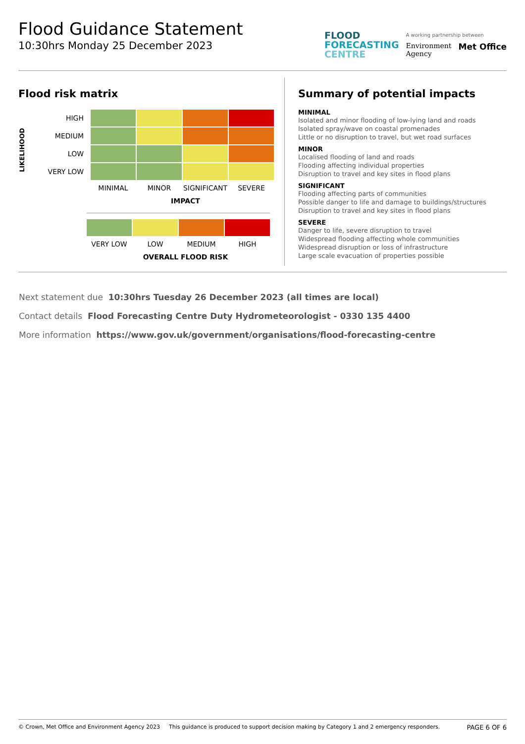Flood Guidance Statement
10:30hrs Monday 25 December 2023
FLOOD
FORECASTING
CENTRE
A working partnership between
Environment
Agency Met Office
Flood risk matrix
LIKELIHOOD
| HIGH | | | | |
| MEDIUM | | | | |
| LOW | | | | |
| VERY LOW | | | | |
| | MINIMAL | MINOR | SIGNIFICANT | SEVERE |
IMPACT
| VERY LOW | LOW | MEDIUM | HIGH |
OVERALL FLOOD RISK
Summary of potential impacts
MINIMAL
Isolated and minor flooding of low-lying land and roads
Isolated spray/wave on coastal promenades
Little or no disruption to travel, but wet road surfaces
MINOR
Localised flooding of land and roads
Flooding affecting individual properties
Disruption to travel and key sites in flood plans
SIGNIFICANT
Flooding affecting parts of communities
Possible danger to life and damage to buildings/structures
Disruption to travel and key sites in flood plans
SEVERE
Danger to life, severe disruption to travel
Widespread flooding affecting whole communities
Widespread disruption or loss of infrastructure
Large scale evacuation of properties possible
Next statement due 10:30hrs Tuesday 26 December 2023 (all times are local)
Contact details Flood Forecasting Centre Duty Hydrometeorologist - 0330 135 4400
More information https://www.gov.uk/government/organisations/flood-forecasting-centre
© Crown, Met Office and Environment Agency 2023 This guidance is produced to support decision making by Category 1 and 2 emergency responders. PAGE 6 OF 6